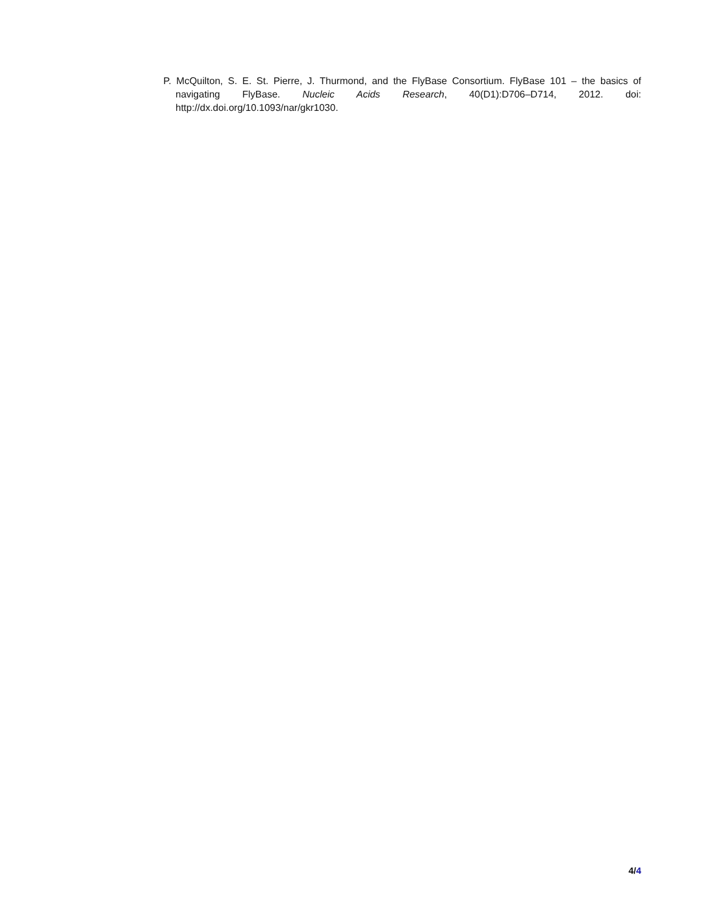P. McQuilton, S. E. St. Pierre, J. Thurmond, and the FlyBase Consortium. FlyBase 101 – the basics of navigating FlyBase. Nucleic Acids Research, 40(D1):D706–D714, 2012. doi: http://dx.doi.org/10.1093/nar/gkr1030.
4/4